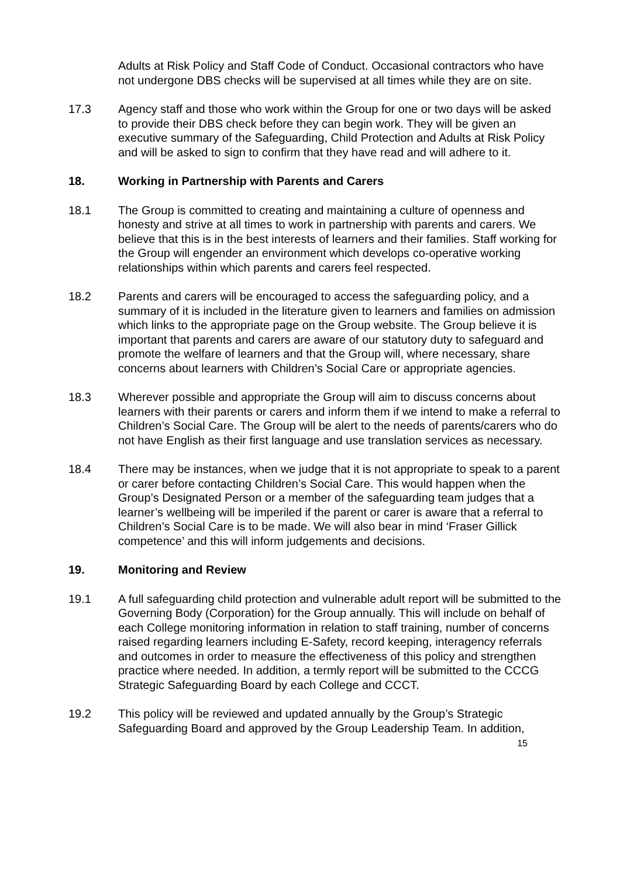Adults at Risk Policy and Staff Code of Conduct. Occasional contractors who have not undergone DBS checks will be supervised at all times while they are on site.
17.3 Agency staff and those who work within the Group for one or two days will be asked to provide their DBS check before they can begin work. They will be given an executive summary of the Safeguarding, Child Protection and Adults at Risk Policy and will be asked to sign to confirm that they have read and will adhere to it.
18. Working in Partnership with Parents and Carers
18.1 The Group is committed to creating and maintaining a culture of openness and honesty and strive at all times to work in partnership with parents and carers. We believe that this is in the best interests of learners and their families. Staff working for the Group will engender an environment which develops co-operative working relationships within which parents and carers feel respected.
18.2 Parents and carers will be encouraged to access the safeguarding policy, and a summary of it is included in the literature given to learners and families on admission which links to the appropriate page on the Group website. The Group believe it is important that parents and carers are aware of our statutory duty to safeguard and promote the welfare of learners and that the Group will, where necessary, share concerns about learners with Children’s Social Care or appropriate agencies.
18.3 Wherever possible and appropriate the Group will aim to discuss concerns about learners with their parents or carers and inform them if we intend to make a referral to Children’s Social Care. The Group will be alert to the needs of parents/carers who do not have English as their first language and use translation services as necessary.
18.4 There may be instances, when we judge that it is not appropriate to speak to a parent or carer before contacting Children’s Social Care. This would happen when the Group’s Designated Person or a member of the safeguarding team judges that a learner’s wellbeing will be imperiled if the parent or carer is aware that a referral to Children’s Social Care is to be made. We will also bear in mind ‘Fraser Gillick competence’ and this will inform judgements and decisions.
19. Monitoring and Review
19.1 A full safeguarding child protection and vulnerable adult report will be submitted to the Governing Body (Corporation) for the Group annually. This will include on behalf of each College monitoring information in relation to staff training, number of concerns raised regarding learners including E-Safety, record keeping, interagency referrals and outcomes in order to measure the effectiveness of this policy and strengthen practice where needed. In addition, a termly report will be submitted to the CCCG Strategic Safeguarding Board by each College and CCCT.
19.2 This policy will be reviewed and updated annually by the Group’s Strategic Safeguarding Board and approved by the Group Leadership Team. In addition,
15